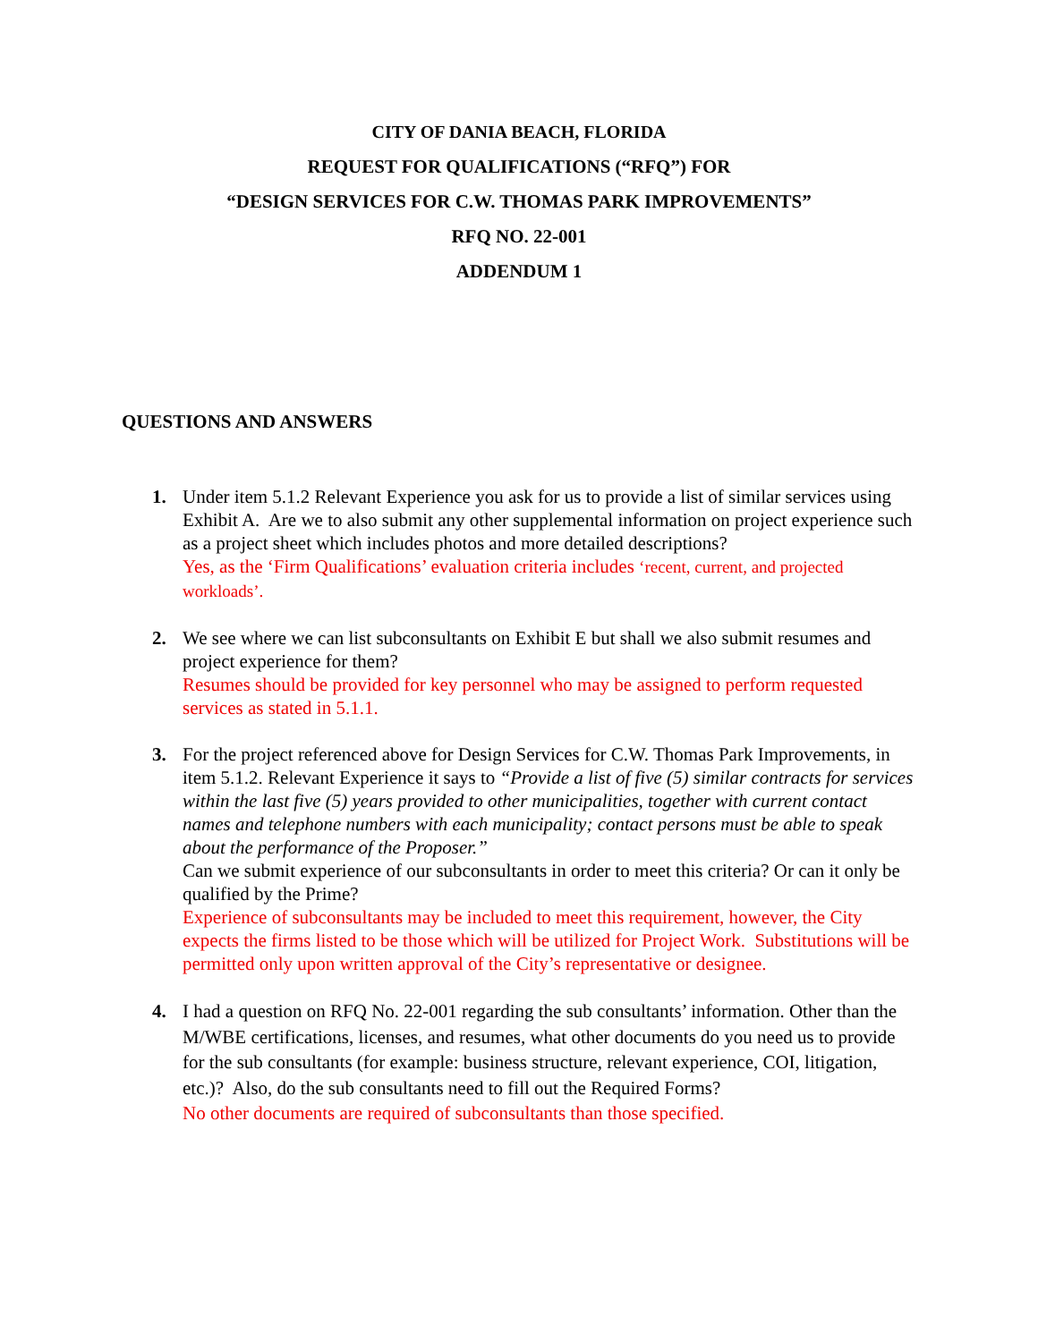CITY OF DANIA BEACH, FLORIDA
REQUEST FOR QUALIFICATIONS (“RFQ”) FOR
“DESIGN SERVICES FOR C.W. THOMAS PARK IMPROVEMENTS”
RFQ NO. 22-001
ADDENDUM 1
QUESTIONS AND ANSWERS
1. Under item 5.1.2 Relevant Experience you ask for us to provide a list of similar services using Exhibit A. Are we to also submit any other supplemental information on project experience such as a project sheet which includes photos and more detailed descriptions?
Yes, as the ‘Firm Qualifications’ evaluation criteria includes ‘recent, current, and projected workloads’.
2. We see where we can list subconsultants on Exhibit E but shall we also submit resumes and project experience for them?
Resumes should be provided for key personnel who may be assigned to perform requested services as stated in 5.1.1.
3. For the project referenced above for Design Services for C.W. Thomas Park Improvements, in item 5.1.2. Relevant Experience it says to “Provide a list of five (5) similar contracts for services within the last five (5) years provided to other municipalities, together with current contact names and telephone numbers with each municipality; contact persons must be able to speak about the performance of the Proposer.”
Can we submit experience of our subconsultants in order to meet this criteria? Or can it only be qualified by the Prime?
Experience of subconsultants may be included to meet this requirement, however, the City expects the firms listed to be those which will be utilized for Project Work. Substitutions will be permitted only upon written approval of the City’s representative or designee.
4. I had a question on RFQ No. 22-001 regarding the sub consultants’ information. Other than the M/WBE certifications, licenses, and resumes, what other documents do you need us to provide for the sub consultants (for example: business structure, relevant experience, COI, litigation, etc.)? Also, do the sub consultants need to fill out the Required Forms?
No other documents are required of subconsultants than those specified.